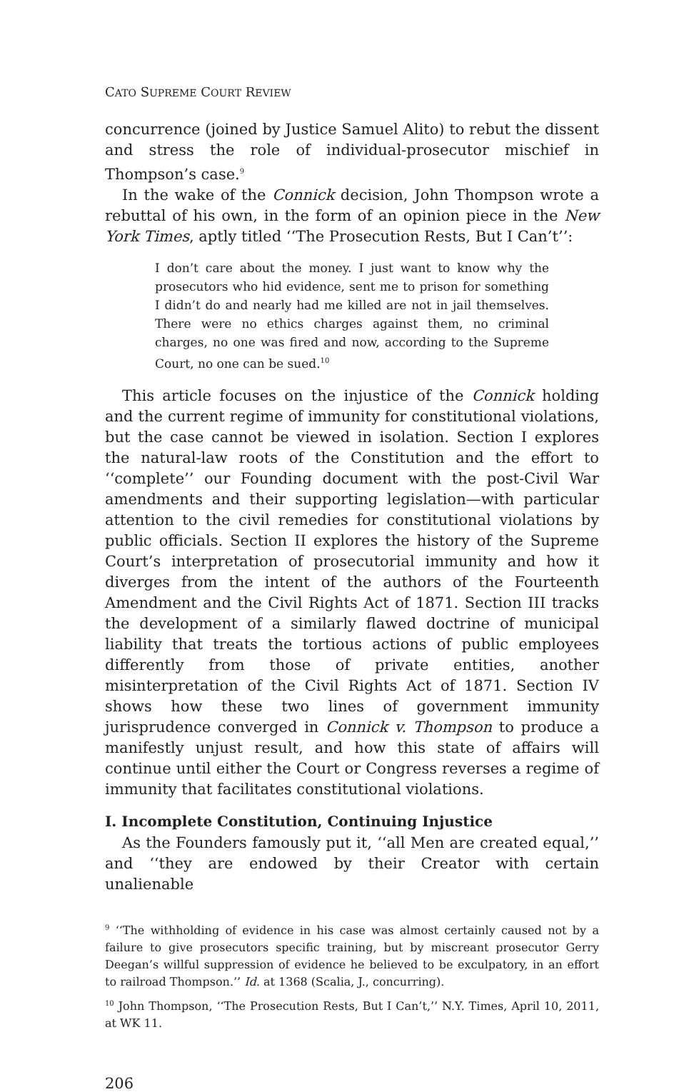CATO SUPREME COURT REVIEW
concurrence (joined by Justice Samuel Alito) to rebut the dissent and stress the role of individual-prosecutor mischief in Thompson’s case.<sup>9</sup>
In the wake of the Connick decision, John Thompson wrote a rebuttal of his own, in the form of an opinion piece in the New York Times, aptly titled ‘‘The Prosecution Rests, But I Can’t’’:
I don’t care about the money. I just want to know why the prosecutors who hid evidence, sent me to prison for something I didn’t do and nearly had me killed are not in jail themselves. There were no ethics charges against them, no criminal charges, no one was fired and now, according to the Supreme Court, no one can be sued.<sup>10</sup>
This article focuses on the injustice of the Connick holding and the current regime of immunity for constitutional violations, but the case cannot be viewed in isolation. Section I explores the natural-law roots of the Constitution and the effort to ‘‘complete’’ our Founding document with the post-Civil War amendments and their supporting legislation—with particular attention to the civil remedies for constitutional violations by public officials. Section II explores the history of the Supreme Court’s interpretation of prosecutorial immunity and how it diverges from the intent of the authors of the Fourteenth Amendment and the Civil Rights Act of 1871. Section III tracks the development of a similarly flawed doctrine of municipal liability that treats the tortious actions of public employees differently from those of private entities, another misinterpretation of the Civil Rights Act of 1871. Section IV shows how these two lines of government immunity jurisprudence converged in Connick v. Thompson to produce a manifestly unjust result, and how this state of affairs will continue until either the Court or Congress reverses a regime of immunity that facilitates constitutional violations.
I. Incomplete Constitution, Continuing Injustice
As the Founders famously put it, ‘‘all Men are created equal,’’ and ‘‘they are endowed by their Creator with certain unalienable
<sup>9</sup> ‘‘The withholding of evidence in his case was almost certainly caused not by a failure to give prosecutors specific training, but by miscreant prosecutor Gerry Deegan’s willful suppression of evidence he believed to be exculpatory, in an effort to railroad Thompson.’’ Id. at 1368 (Scalia, J., concurring).
<sup>10</sup> John Thompson, ‘‘The Prosecution Rests, But I Can’t,’’ N.Y. Times, April 10, 2011, at WK 11.
206